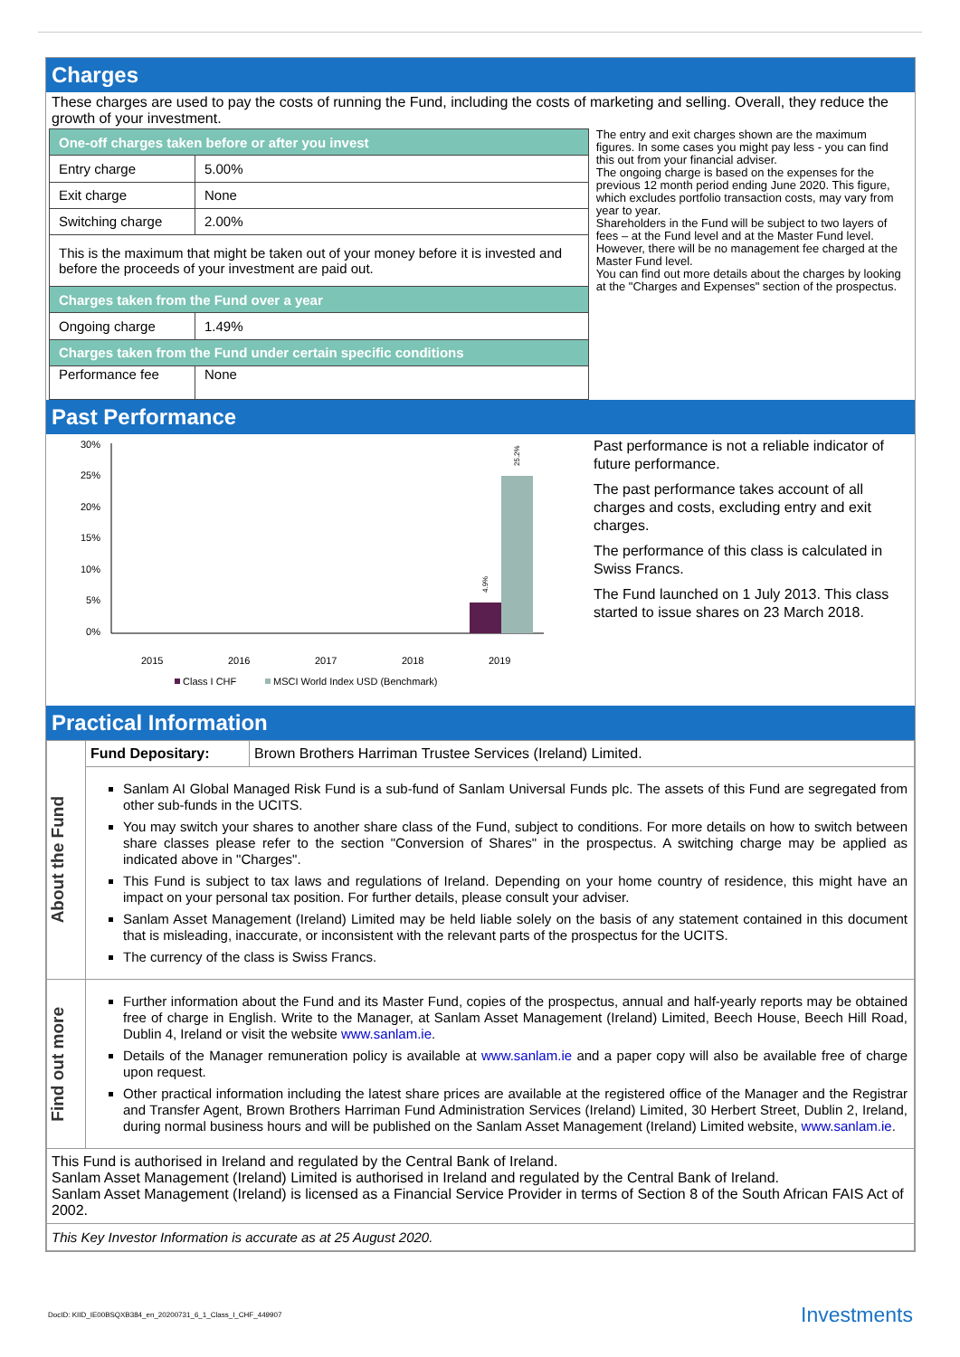Charges
These charges are used to pay the costs of running the Fund, including the costs of marketing and selling. Overall, they reduce the growth of your investment.
| One-off charges taken before or after you invest | |
| Entry charge | 5.00% |
| Exit charge | None |
| Switching charge | 2.00% |
| This is the maximum that might be taken out of your money before it is invested and before the proceeds of your investment are paid out. | |
| Charges taken from the Fund over a year | |
| Ongoing charge | 1.49% |
| Charges taken from the Fund under certain specific conditions | |
| Performance fee | None |
The entry and exit charges shown are the maximum figures. In some cases you might pay less - you can find this out from your financial adviser.
The ongoing charge is based on the expenses for the previous 12 month period ending June 2020. This figure, which excludes portfolio transaction costs, may vary from year to year.
Shareholders in the Fund will be subject to two layers of fees – at the Fund level and at the Master Fund level. However, there will be no management fee charged at the Master Fund level.
You can find out more details about the charges by looking at the "Charges and Expenses" section of the prospectus.
Past Performance
30%
25%
20%
15%
10%
5%
0%
4.9%
25.2%
2015
2016
2017
2018
2019
Class I CHF
MSCI World Index USD (Benchmark)
Past performance is not a reliable indicator of future performance.
The past performance takes account of all charges and costs, excluding entry and exit charges.
The performance of this class is calculated in Swiss Francs.
The Fund launched on 1 July 2013. This class started to issue shares on 23 March 2018.
Practical Information
| About the Fund | Fund Depositary: | Brown Brothers Harriman Trustee Services (Ireland) Limited. |
| | Sanlam AI Global Managed Risk Fund is a sub-fund of Sanlam Universal Funds plc. The assets of this Fund are segregated from other sub-funds in the UCITS. You may switch your shares to another share class of the Fund, subject to conditions. For more details on how to switch between share classes please refer to the section "Conversion of Shares" in the prospectus. A switching charge may be applied as indicated above in "Charges". This Fund is subject to tax laws and regulations of Ireland. Depending on your home country of residence, this might have an impact on your personal tax position. For further details, please consult your adviser. Sanlam Asset Management (Ireland) Limited may be held liable solely on the basis of any statement contained in this document that is misleading, inaccurate, or inconsistent with the relevant parts of the prospectus for the UCITS. The currency of the class is Swiss Francs. | |
| Find out more | Further information about the Fund and its Master Fund, copies of the prospectus, annual and half-yearly reports may be obtained free of charge in English. Write to the Manager, at Sanlam Asset Management (Ireland) Limited, Beech House, Beech Hill Road, Dublin 4, Ireland or visit the website www.sanlam.ie . Details of the Manager remuneration policy is available at www.sanlam.ie and a paper copy will also be available free of charge upon request. Other practical information including the latest share prices are available at the registered office of the Manager and the Registrar and Transfer Agent, Brown Brothers Harriman Fund Administration Services (Ireland) Limited, 30 Herbert Street, Dublin 2, Ireland, during normal business hours and will be published on the Sanlam Asset Management (Ireland) Limited website, www.sanlam.ie . | |
| This Fund is authorised in Ireland and regulated by the Central Bank of Ireland. Sanlam Asset Management (Ireland) Limited is authorised in Ireland and regulated by the Central Bank of Ireland. Sanlam Asset Management (Ireland) is licensed as a Financial Service Provider in terms of Section 8 of the South African FAIS Act of 2002. | | |
| This Key Investor Information is accurate as at 25 August 2020. | | |
DocID: KIID_IE00BSQXB384_en_20200731_6_1_Class_I_CHF_449907 Investments